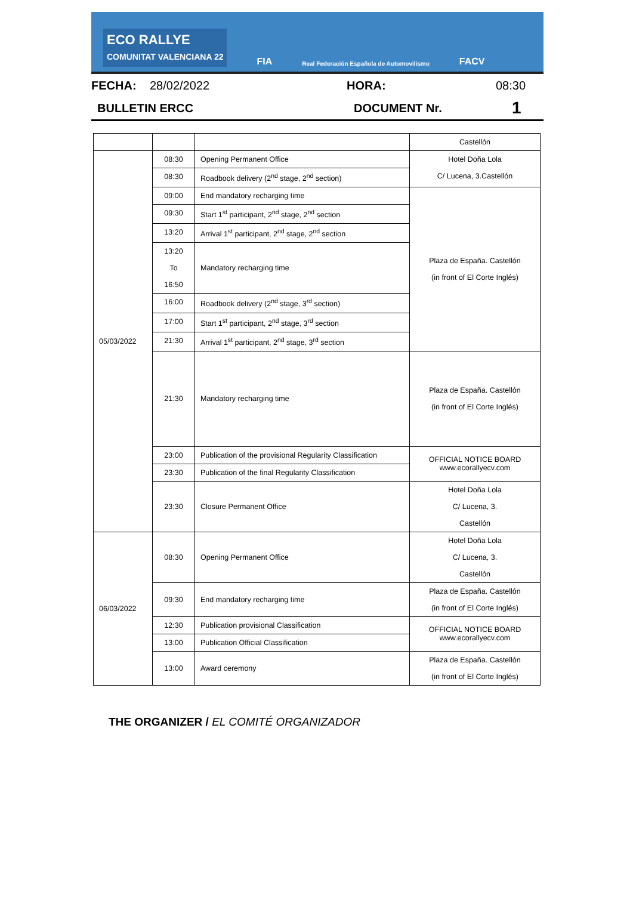ECO RALLYE
COMUNITAT VALENCIANA 22
FIA
Real Federación Española de Automovilismo
FACV
FECHA: 28/02/2022 HORA: 08:30
BULLETIN ERCC DOCUMENT Nr. 1
| | | | Castellón |
| 05/03/2022 | 08:30 | Opening Permanent Office | Hotel Doña Lola C/ Lucena, 3.Castellón |
| | 08:30 | Roadbook delivery (2<sup>nd</sup> stage, 2<sup>nd</sup> section) | |
| | 09:00 | End mandatory recharging time | Plaza de España. Castellón (in front of El Corte Inglés) |
| | 09:30 | Start 1<sup>st</sup> participant, 2<sup>nd</sup> stage, 2<sup>nd</sup> section | |
| | 13:20 | Arrival 1<sup>st</sup> participant, 2<sup>nd</sup> stage, 2<sup>nd</sup> section | |
| | 13:20 To 16:50 | Mandatory recharging time | |
| | 16:00 | Roadbook delivery (2<sup>nd</sup> stage, 3<sup>rd</sup> section) | |
| | 17:00 | Start 1<sup>st</sup> participant, 2<sup>nd</sup> stage, 3<sup>rd</sup> section | |
| | 21:30 | Arrival 1<sup>st</sup> participant, 2<sup>nd</sup> stage, 3<sup>rd</sup> section | |
| | 21:30 | Mandatory recharging time | Plaza de España. Castellón (in front of El Corte Inglés) |
| | 23:00 | Publication of the provisional Regularity Classification | OFFICIAL NOTICE BOARD www.ecorallyecv.com |
| | 23:30 | Publication of the final Regularity Classification | |
| | 23:30 | Closure Permanent Office | Hotel Doña Lola C/ Lucena, 3. Castellón |
| 06/03/2022 | 08:30 | Opening Permanent Office | Hotel Doña Lola C/ Lucena, 3. Castellón |
| | 09:30 | End mandatory recharging time | Plaza de España. Castellón (in front of El Corte Inglés) |
| | 12:30 | Publication provisional Classification | OFFICIAL NOTICE BOARD www.ecorallyecv.com |
| | 13:00 | Publication Official Classification | |
| | 13:00 | Award ceremony | Plaza de España. Castellón (in front of El Corte Inglés) |
THE ORGANIZER / EL COMITÉ ORGANIZADOR